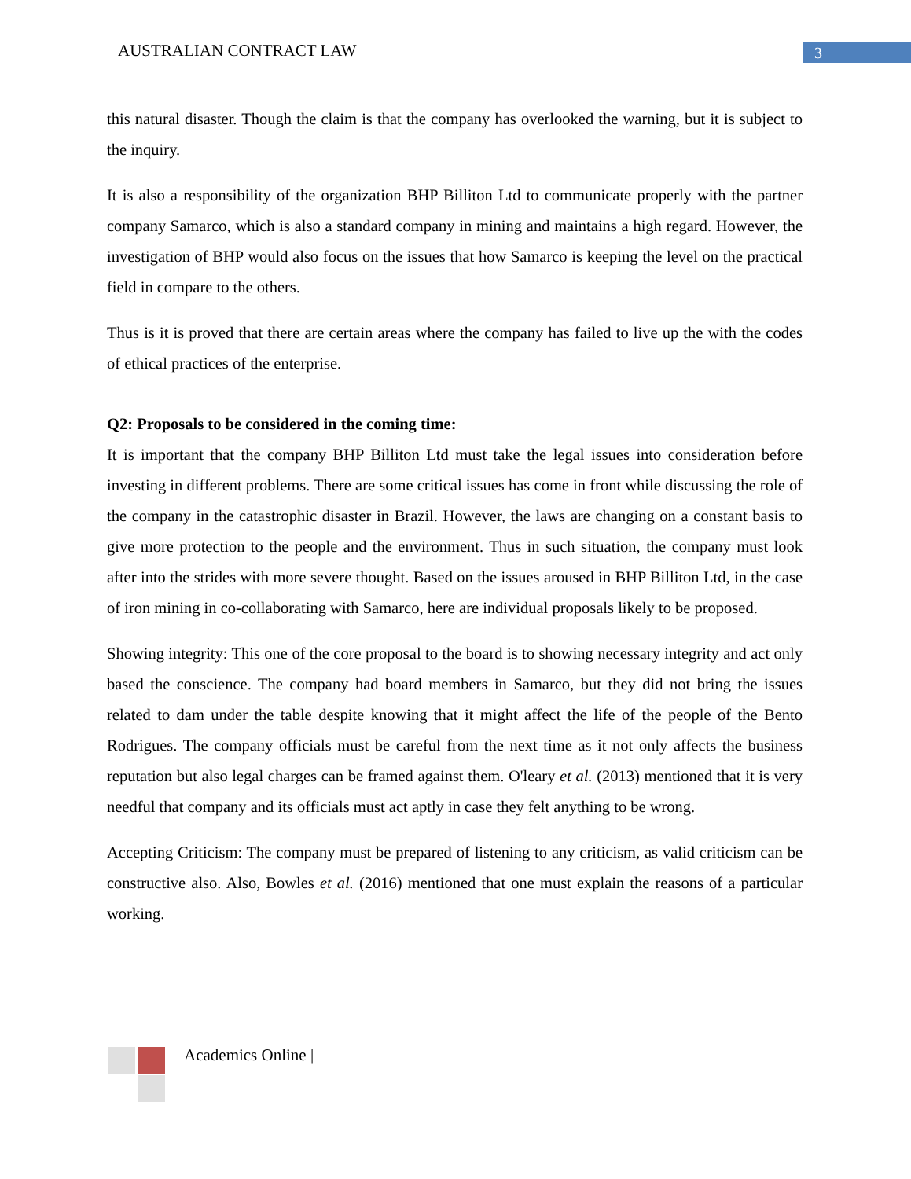AUSTRALIAN CONTRACT LAW 3
this natural disaster. Though the claim is that the company has overlooked the warning, but it is subject to the inquiry.
It is also a responsibility of the organization BHP Billiton Ltd to communicate properly with the partner company Samarco, which is also a standard company in mining and maintains a high regard. However, the investigation of BHP would also focus on the issues that how Samarco is keeping the level on the practical field in compare to the others.
Thus is it is proved that there are certain areas where the company has failed to live up the with the codes of ethical practices of the enterprise.
Q2: Proposals to be considered in the coming time:
It is important that the company BHP Billiton Ltd must take the legal issues into consideration before investing in different problems. There are some critical issues has come in front while discussing the role of the company in the catastrophic disaster in Brazil. However, the laws are changing on a constant basis to give more protection to the people and the environment. Thus in such situation, the company must look after into the strides with more severe thought. Based on the issues aroused in BHP Billiton Ltd, in the case of iron mining in co-collaborating with Samarco, here are individual proposals likely to be proposed.
Showing integrity: This one of the core proposal to the board is to showing necessary integrity and act only based the conscience. The company had board members in Samarco, but they did not bring the issues related to dam under the table despite knowing that it might affect the life of the people of the Bento Rodrigues. The company officials must be careful from the next time as it not only affects the business reputation but also legal charges can be framed against them. O'leary et al. (2013) mentioned that it is very needful that company and its officials must act aptly in case they felt anything to be wrong.
Accepting Criticism: The company must be prepared of listening to any criticism, as valid criticism can be constructive also. Also, Bowles et al. (2016) mentioned that one must explain the reasons of a particular working.
Academics Online |